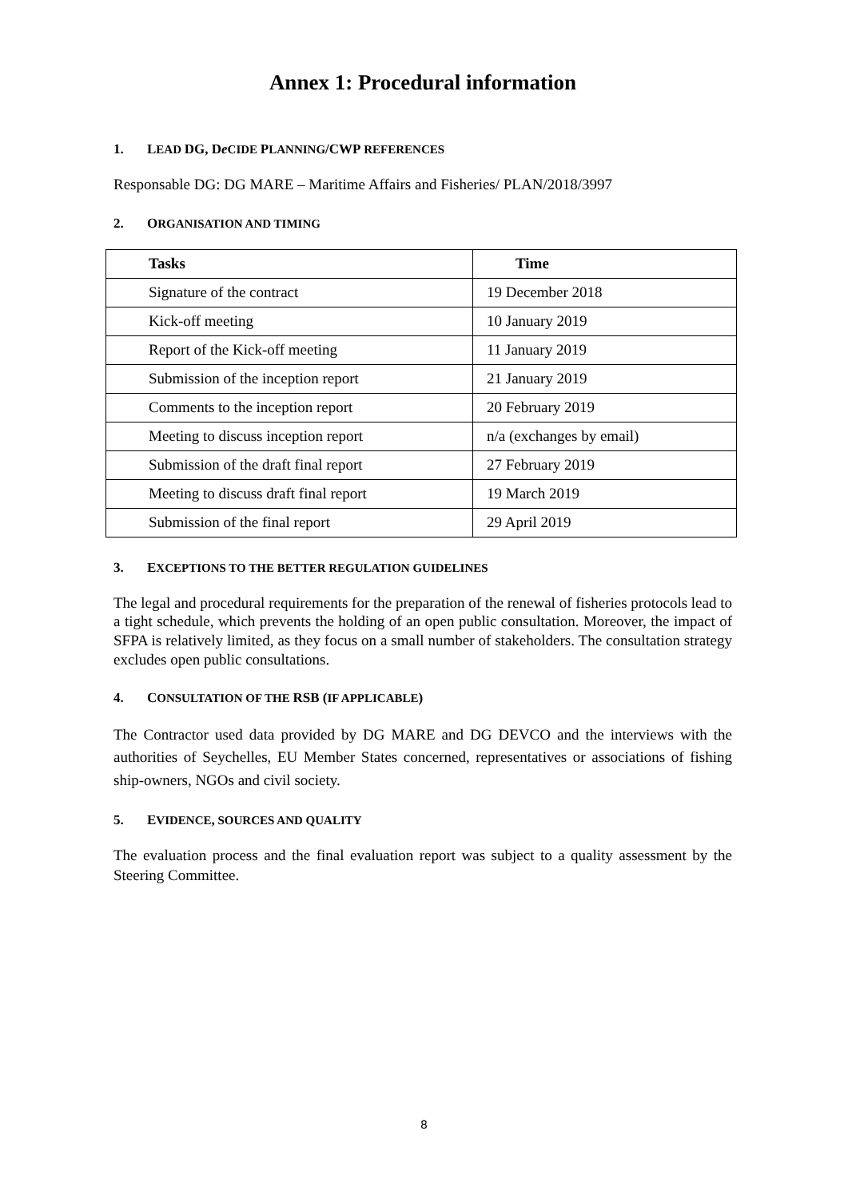Annex 1: Procedural information
1. LEAD DG, De CIDE PLANNING/CWP REFERENCES
Responsable DG: DG MARE – Maritime Affairs and Fisheries/ PLAN/2018/3997
2. ORGANISATION AND TIMING
| Tasks | Time |
| --- | --- |
| Signature of the contract | 19 December 2018 |
| Kick-off meeting | 10 January 2019 |
| Report of the Kick-off meeting | 11 January 2019 |
| Submission of the inception report | 21 January 2019 |
| Comments to the inception report | 20 February 2019 |
| Meeting to discuss inception report | n/a (exchanges by email) |
| Submission of the draft final report | 27 February 2019 |
| Meeting to discuss draft final report | 19 March 2019 |
| Submission of the final report | 29 April 2019 |
3. EXCEPTIONS TO THE BETTER REGULATION GUIDELINES
The legal and procedural requirements for the preparation of the renewal of fisheries protocols lead to a tight schedule, which prevents the holding of an open public consultation. Moreover, the impact of SFPA is relatively limited, as they focus on a small number of stakeholders. The consultation strategy excludes open public consultations.
4. CONSULTATION OF THE RSB (IF APPLICABLE)
The Contractor used data provided by DG MARE and DG DEVCO and the interviews with the authorities of Seychelles, EU Member States concerned, representatives or associations of fishing ship-owners, NGOs and civil society.
5. EVIDENCE, SOURCES AND QUALITY
The evaluation process and the final evaluation report was subject to a quality assessment by the Steering Committee.
8